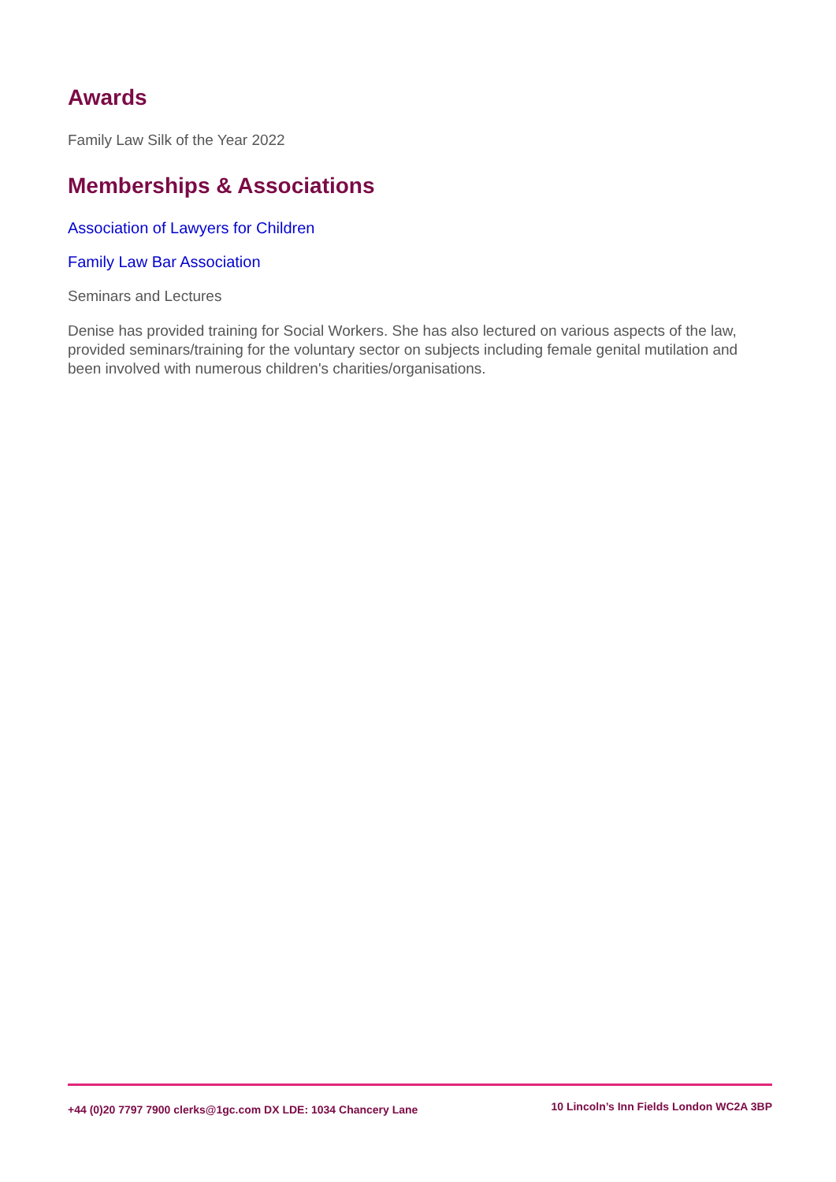Awards
Family Law Silk of the Year 2022
Memberships & Associations
Association of Lawyers for Children
Family Law Bar Association
Seminars and Lectures
Denise has provided training for Social Workers. She has also lectured on various aspects of the law, provided seminars/training for the voluntary sector on subjects including female genital mutilation and been involved with numerous children's charities/organisations.
+44 (0)20 7797 7900 clerks@1gc.com DX LDE: 1034 Chancery Lane 10 Lincoln’s Inn Fields London WC2A 3BP